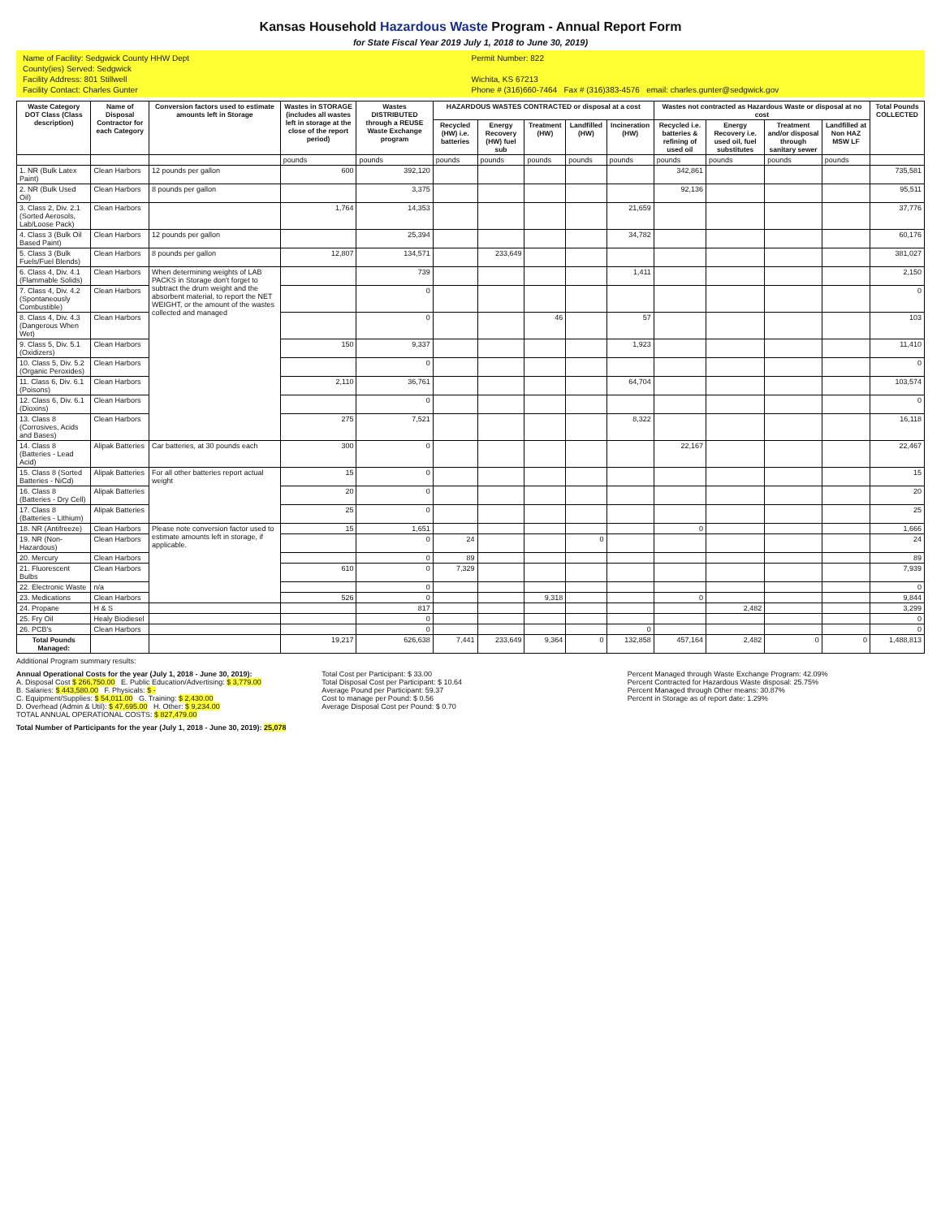Kansas Household Hazardous Waste Program - Annual Report Form
for State Fiscal Year 2019 July 1, 2018 to June 30, 2019)
Name of Facility: Sedgwick County HHW Dept
Permit Number: 822
County(ies) Served: Sedgwick
Facility Address: 801 Stillwell
Wichita, KS 67213
Facility Contact: Charles Gunter
Phone # (316)660-7464 Fax # (316)383-4576 email: charles.gunter@sedgwick.gov
| Waste Category DOT Class (Class description) | Name of Disposal Contractor for each Category | Conversion factors used to estimate amounts left in Storage | Wastes in STORAGE (includes all wastes left in storage at the close of the report period) | Wastes DISTRIBUTED through a REUSE Waste Exchange program | HAZARDOUS WASTES CONTRACTED or disposal at a cost | | | | | Wastes not contracted as Hazardous Waste or disposal at no cost | | | | Total Pounds COLLECTED |
| --- | --- | --- | --- | --- | --- | --- | --- | --- | --- | --- | --- | --- | --- | --- |
| | | | | | Recycled (HW) i.e. batteries | Energy Recovery (HW) fuel sub | Treatment (HW) | Landfilled (HW) | Incineration (HW) | Recycled i.e. batteries & refining of used oil | Energy Recovery i.e. used oil, fuel substitutes | Treatment and/or disposal through sanitary sewer | Landfilled at Non HAZ MSW LF | |
| | | | pounds | pounds | pounds | pounds | pounds | pounds | pounds | pounds | pounds | pounds | pounds | |
| 1. NR (Bulk Latex Paint) | Clean Harbors | 12 pounds per gallon | 600 | 392,120 | | | | | | 342,861 | | | | 735,581 |
| 2. NR (Bulk Used Oil) | Clean Harbors | 8 pounds per gallon | | 3,375 | | | | | | 92,136 | | | | 95,511 |
| 3. Class 2, Div. 2.1 (Sorted Aerosols, Lab/Loose Pack) | Clean Harbors | | 1,764 | 14,353 | | | | | 21,659 | | | | | 37,776 |
| 4. Class 3 (Bulk Oil Based Paint) | Clean Harbors | 12 pounds per gallon | | 25,394 | | | | | 34,782 | | | | | 60,176 |
| 5. Class 3 (Bulk Fuels/Fuel Blends) | Clean Harbors | 8 pounds per gallon | 12,807 | 134,571 | | 233,649 | | | | | | | | 381,027 |
| 6. Class 4, Div. 4.1 (Flammable Solids) | Clean Harbors | When determining weights of LAB PACKS in Storage don't forget to subtract the drum weight and the absorbent material, to report the NET WEIGHT, or the amount of the wastes collected and managed | | 739 | | | | | 1,411 | | | | | 2,150 |
| 7. Class 4, Div. 4.2 (Spontaneously Combustible) | Clean Harbors | | | 0 | | | | | | | | | | 0 |
| 8. Class 4, Div. 4.3 (Dangerous When Wet) | Clean Harbors | | | 0 | | | 46 | | 57 | | | | | 103 |
| 9. Class 5, Div. 5.1 (Oxidizers) | Clean Harbors | | 150 | 9,337 | | | | | 1,923 | | | | | 11,410 |
| 10. Class 5, Div. 5.2 (Organic Peroxides) | Clean Harbors | | | 0 | | | | | | | | | | 0 |
| 11. Class 6, Div. 6.1 (Poisons) | Clean Harbors | | 2,110 | 36,761 | | | | | 64,704 | | | | | 103,574 |
| 12. Class 6, Div. 6.1 (Dioxins) | Clean Harbors | | | 0 | | | | | | | | | | 0 |
| 13. Class 8 (Corrosives, Acids and Bases) | Clean Harbors | | 275 | 7,521 | | | | | 8,322 | | | | | 16,118 |
| 14. Class 8 (Batteries - Lead Acid) | Alipak Batteries | Car batteries, at 30 pounds each | 300 | 0 | | | | | | 22,167 | | | | 22,467 |
| 15. Class 8 (Sorted Batteries - NiCd) | Alipak Batteries | For all other batteries report actual weight | 15 | 0 | | | | | | | | | | 15 |
| 16. Class 8 (Batteries - Dry Cell) | Alipak Batteries | | 20 | 0 | | | | | | | | | | 20 |
| 17. Class 8 (Batteries - Lithium) | Alipak Batteries | | 25 | 0 | | | | | | | | | | 25 |
| 18. NR (Antifreeze) | Clean Harbors | Please note conversion factor used to estimate amounts left in storage, if applicable. | 15 | 1,651 | | | | | | 0 | | | | 1,666 |
| 19. NR (Non-Hazardous) | Clean Harbors | | | 0 | 24 | | | 0 | | | | | | 24 |
| 20. Mercury | Clean Harbors | | | 0 | 89 | | | | | | | | | 89 |
| 21. Fluorescent Bulbs | Clean Harbors | | 610 | 0 | 7,329 | | | | | | | | | 7,939 |
| 22. Electronic Waste | n/a | | | 0 | | | | | | | | | | 0 |
| 23. Medications | Clean Harbors | | 526 | 0 | | | 9,318 | | | 0 | | | | 9,844 |
| 24. Propane | H & S | | | 817 | | | | | | | 2,482 | | | 3,299 |
| 25. Fry Oil | Healy Biodiesel | | | 0 | | | | | | | | | | 0 |
| 26. PCB's | Clean Harbors | | | 0 | | | | | 0 | | | | | 0 |
| Total Pounds Managed: | | | 19,217 | 626,638 | 7,441 | 233,649 | 9,364 | 0 | 132,858 | 457,164 | 2,482 | 0 | 0 | 1,488,813 |
Additional Program summary results:
Annual Operational Costs for the year (July 1, 2018 - June 30, 2019):
A. Disposal Cost $ 266,750.00 E. Public Education/Advertising: $ 3,779.00
B. Salaries: $ 443,580.00 F. Physicals: $ -
C. Equipment/Supplies: $ 54,011.00 G. Training: $ 2,430.00
D. Overhead (Admin & Util): $ 47,695.00 H. Other: $ 9,234.00
TOTAL ANNUAL OPERATIONAL COSTS: $ 827,479.00
Total Cost per Participant: $ 33.00
Total Disposal Cost per Participant: $ 10.64
Average Pound per Participant: 59.37
Cost to manage per Pound: $ 0.56
Average Disposal Cost per Pound: $ 0.70
Percent Managed through Waste Exchange Program: 42.09%
Percent Contracted for Hazardous Waste disposal: 25.75%
Percent Managed through Other means: 30.87%
Percent in Storage as of report date: 1.29%
Total Number of Participants for the year (July 1, 2018 - June 30, 2019): 25,078